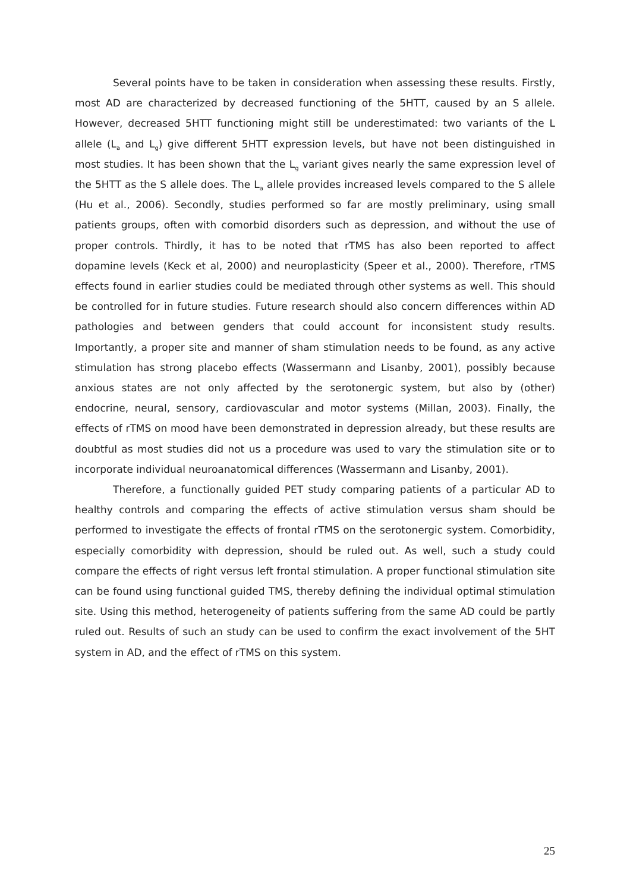Several points have to be taken in consideration when assessing these results. Firstly, most AD are characterized by decreased functioning of the 5HTT, caused by an S allele. However, decreased 5HTT functioning might still be underestimated: two variants of the L allele (L<sub>a</sub> and L<sub>g</sub>) give different 5HTT expression levels, but have not been distinguished in most studies. It has been shown that the L<sub>g</sub> variant gives nearly the same expression level of the 5HTT as the S allele does. The L<sub>a</sub> allele provides increased levels compared to the S allele (Hu et al., 2006). Secondly, studies performed so far are mostly preliminary, using small patients groups, often with comorbid disorders such as depression, and without the use of proper controls. Thirdly, it has to be noted that rTMS has also been reported to affect dopamine levels (Keck et al, 2000) and neuroplasticity (Speer et al., 2000). Therefore, rTMS effects found in earlier studies could be mediated through other systems as well. This should be controlled for in future studies. Future research should also concern differences within AD pathologies and between genders that could account for inconsistent study results. Importantly, a proper site and manner of sham stimulation needs to be found, as any active stimulation has strong placebo effects (Wassermann and Lisanby, 2001), possibly because anxious states are not only affected by the serotonergic system, but also by (other) endocrine, neural, sensory, cardiovascular and motor systems (Millan, 2003). Finally, the effects of rTMS on mood have been demonstrated in depression already, but these results are doubtful as most studies did not us a procedure was used to vary the stimulation site or to incorporate individual neuroanatomical differences (Wassermann and Lisanby, 2001).
Therefore, a functionally guided PET study comparing patients of a particular AD to healthy controls and comparing the effects of active stimulation versus sham should be performed to investigate the effects of frontal rTMS on the serotonergic system. Comorbidity, especially comorbidity with depression, should be ruled out. As well, such a study could compare the effects of right versus left frontal stimulation. A proper functional stimulation site can be found using functional guided TMS, thereby defining the individual optimal stimulation site. Using this method, heterogeneity of patients suffering from the same AD could be partly ruled out. Results of such an study can be used to confirm the exact involvement of the 5HT system in AD, and the effect of rTMS on this system.
25